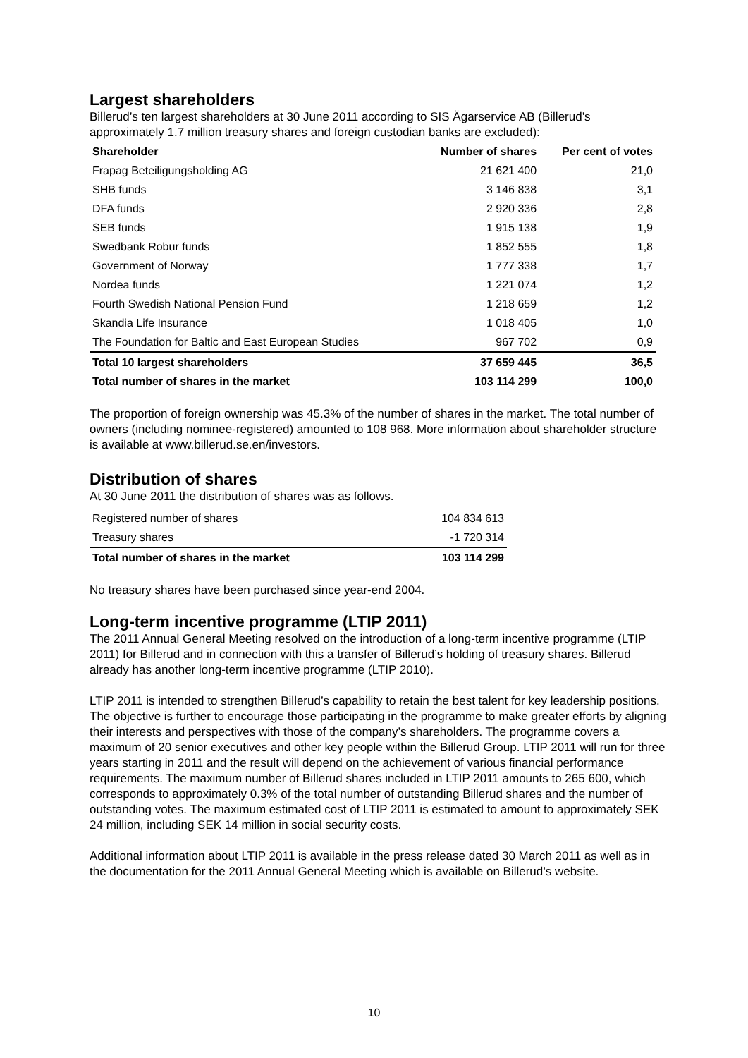Largest shareholders
Billerud’s ten largest shareholders at 30 June 2011 according to SIS Ägarservice AB (Billerud’s approximately 1.7 million treasury shares and foreign custodian banks are excluded):
| Shareholder | Number of shares | Per cent of votes |
| --- | --- | --- |
| Frapag Beteiligungsholding AG | 21 621 400 | 21,0 |
| SHB funds | 3 146 838 | 3,1 |
| DFA funds | 2 920 336 | 2,8 |
| SEB funds | 1 915 138 | 1,9 |
| Swedbank Robur funds | 1 852 555 | 1,8 |
| Government of Norway | 1 777 338 | 1,7 |
| Nordea funds | 1 221 074 | 1,2 |
| Fourth Swedish National Pension Fund | 1 218 659 | 1,2 |
| Skandia Life Insurance | 1 018 405 | 1,0 |
| The Foundation for Baltic and East European Studies | 967 702 | 0,9 |
| Total 10 largest shareholders | 37 659 445 | 36,5 |
| Total number of shares in the market | 103 114 299 | 100,0 |
The proportion of foreign ownership was 45.3% of the number of shares in the market. The total number of owners (including nominee-registered) amounted to 108 968. More information about shareholder structure is available at www.billerud.se.en/investors.
Distribution of shares
At 30 June 2011 the distribution of shares was as follows.
| Registered number of shares | 104 834 613 |
| Treasury shares | -1 720 314 |
| Total number of shares in the market | 103 114 299 |
No treasury shares have been purchased since year-end 2004.
Long-term incentive programme (LTIP 2011)
The 2011 Annual General Meeting resolved on the introduction of a long-term incentive programme (LTIP 2011) for Billerud and in connection with this a transfer of Billerud’s holding of treasury shares. Billerud already has another long-term incentive programme (LTIP 2010).
LTIP 2011 is intended to strengthen Billerud’s capability to retain the best talent for key leadership positions. The objective is further to encourage those participating in the programme to make greater efforts by aligning their interests and perspectives with those of the company’s shareholders. The programme covers a maximum of 20 senior executives and other key people within the Billerud Group. LTIP 2011 will run for three years starting in 2011 and the result will depend on the achievement of various financial performance requirements. The maximum number of Billerud shares included in LTIP 2011 amounts to 265 600, which corresponds to approximately 0.3% of the total number of outstanding Billerud shares and the number of outstanding votes. The maximum estimated cost of LTIP 2011 is estimated to amount to approximately SEK 24 million, including SEK 14 million in social security costs.
Additional information about LTIP 2011 is available in the press release dated 30 March 2011 as well as in the documentation for the 2011 Annual General Meeting which is available on Billerud’s website.
10